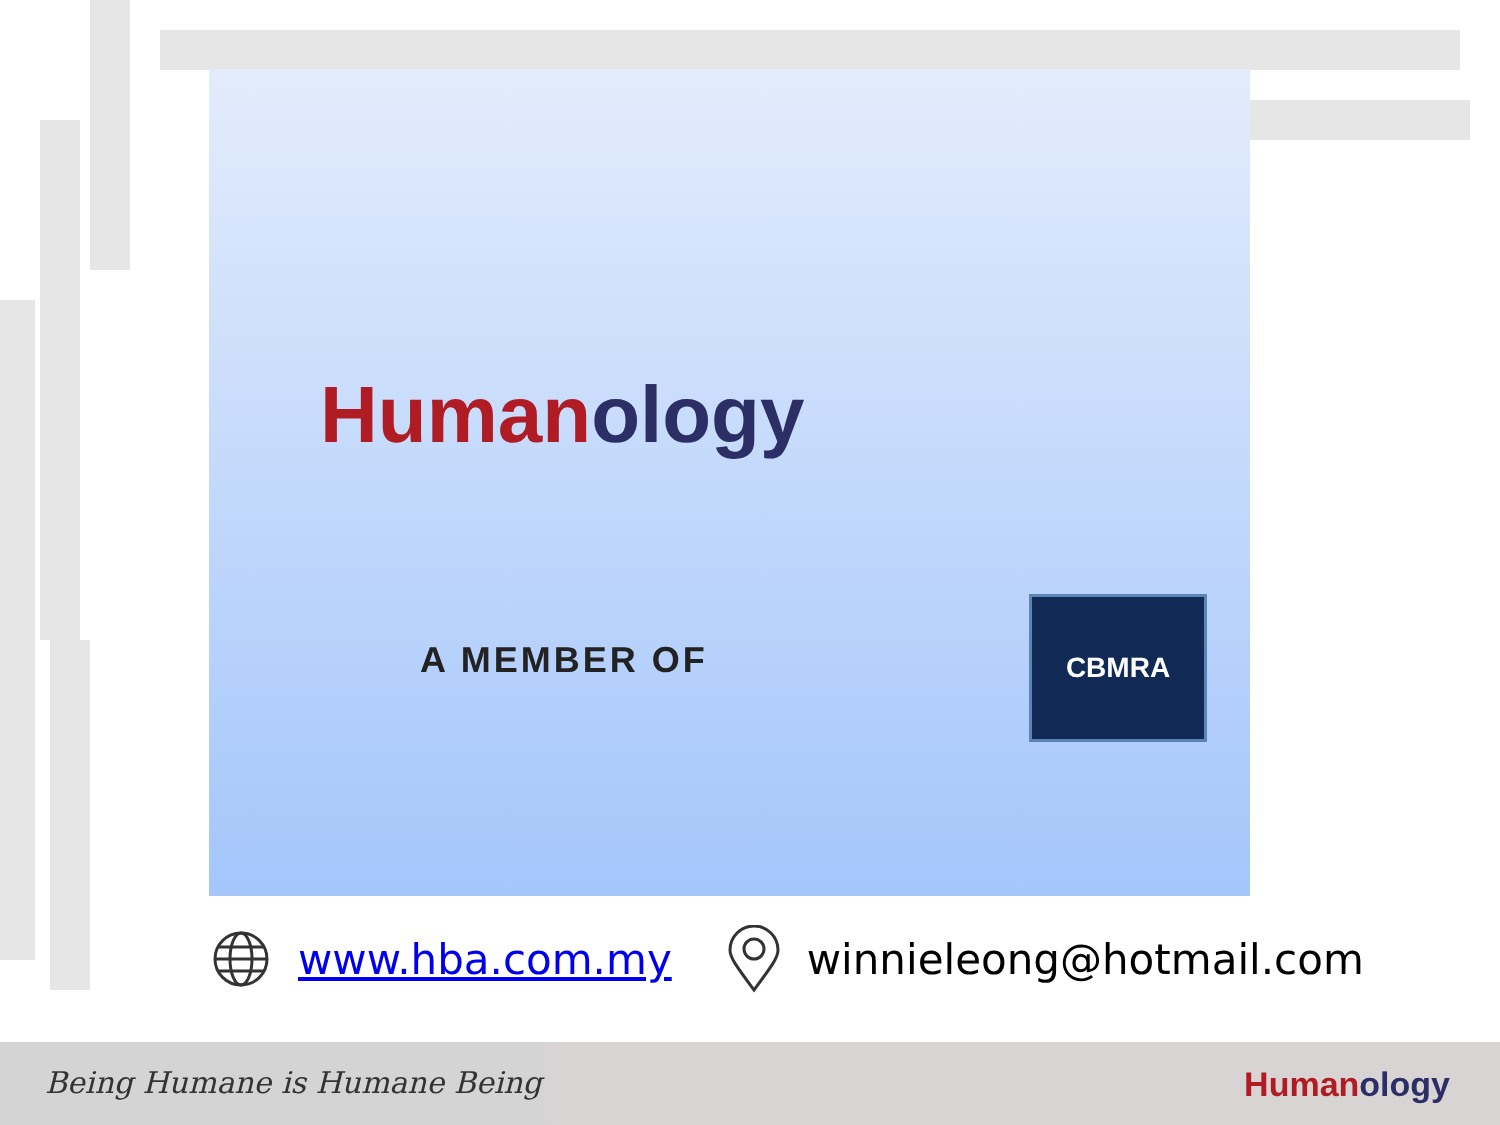Human ology
A MEMBER OF
CBMRA
www.hba.com.my winnieleong@hotmail.com
Being Humane is Humane Being Humanology